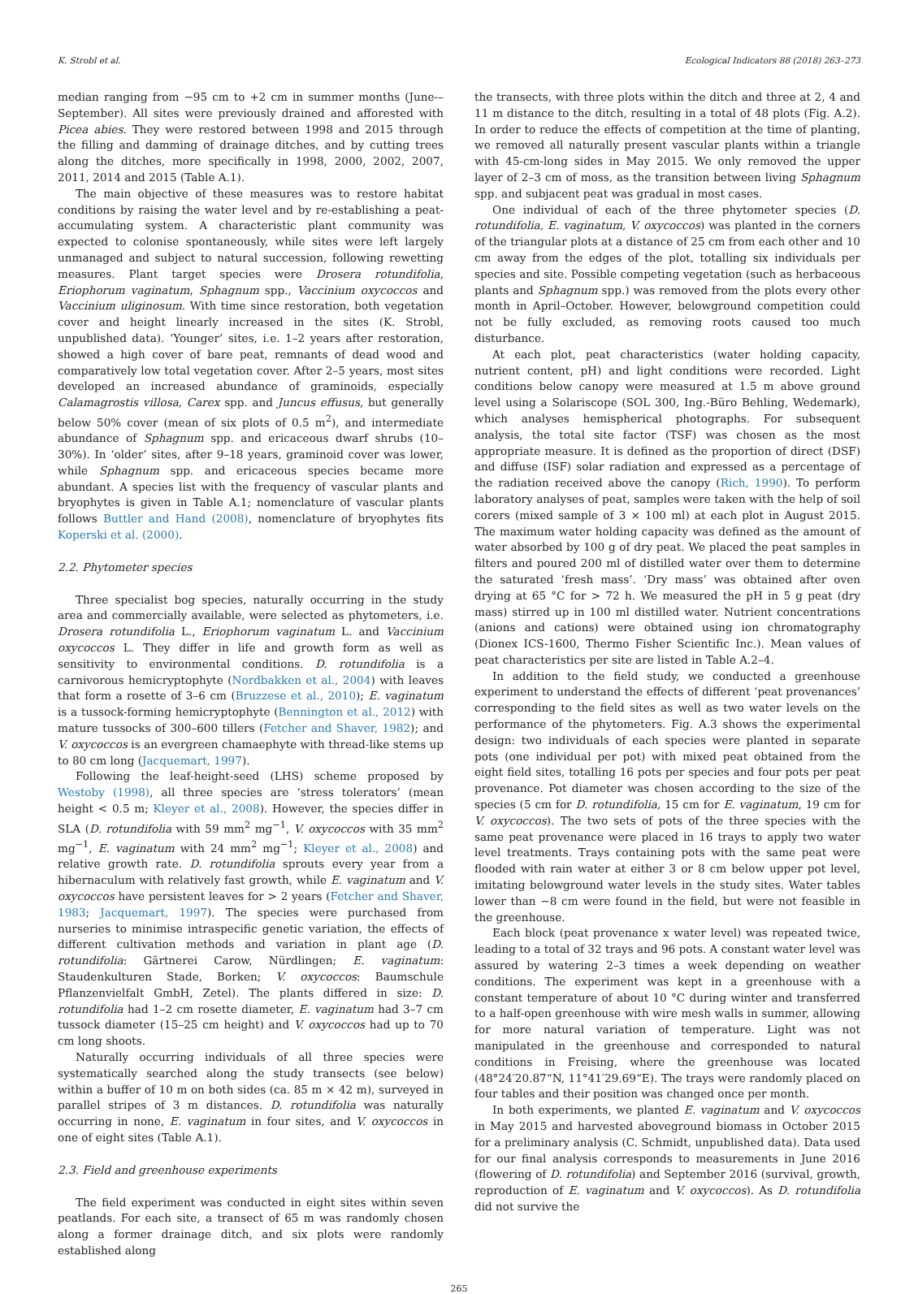K. Strobl et al. Ecological Indicators 88 (2018) 263–273
median ranging from −95 cm to +2 cm in summer months (June-–September). All sites were previously drained and afforested with Picea abies. They were restored between 1998 and 2015 through the filling and damming of drainage ditches, and by cutting trees along the ditches, more specifically in 1998, 2000, 2002, 2007, 2011, 2014 and 2015 (Table A.1).
The main objective of these measures was to restore habitat conditions by raising the water level and by re-establishing a peat-accumulating system. A characteristic plant community was expected to colonise spontaneously, while sites were left largely unmanaged and subject to natural succession, following rewetting measures. Plant target species were Drosera rotundifolia, Eriophorum vaginatum, Sphagnum spp., Vaccinium oxycoccos and Vaccinium uliginosum. With time since restoration, both vegetation cover and height linearly increased in the sites (K. Strobl, unpublished data). ‘Younger’ sites, i.e. 1–2 years after restoration, showed a high cover of bare peat, remnants of dead wood and comparatively low total vegetation cover. After 2–5 years, most sites developed an increased abundance of graminoids, especially Calamagrostis villosa, Carex spp. and Juncus effusus, but generally below 50% cover (mean of six plots of 0.5 m<sup>2</sup>), and intermediate abundance of Sphagnum spp. and ericaceous dwarf shrubs (10–30%). In ‘older’ sites, after 9–18 years, graminoid cover was lower, while Sphagnum spp. and ericaceous species became more abundant. A species list with the frequency of vascular plants and bryophytes is given in Table A.1; nomenclature of vascular plants follows Buttler and Hand (2008), nomenclature of bryophytes fits Koperski et al. (2000).
2.2. Phytometer species
Three specialist bog species, naturally occurring in the study area and commercially available, were selected as phytometers, i.e. Drosera rotundifolia L., Eriophorum vaginatum L. and Vaccinium oxycoccos L. They differ in life and growth form as well as sensitivity to environmental conditions. D. rotundifolia is a carnivorous hemicryptophyte (Nordbakken et al., 2004) with leaves that form a rosette of 3–6 cm (Bruzzese et al., 2010); E. vaginatum is a tussock-forming hemicryptophyte (Bennington et al., 2012) with mature tussocks of 300–600 tillers (Fetcher and Shaver, 1982); and V. oxycoccos is an evergreen chamaephyte with thread-like stems up to 80 cm long (Jacquemart, 1997).
Following the leaf-height-seed (LHS) scheme proposed by Westoby (1998), all three species are ‘stress tolerators’ (mean height < 0.5 m; Kleyer et al., 2008). However, the species differ in SLA (D. rotundifolia with 59 mm<sup>2</sup> mg<sup>−1</sup>, V. oxycoccos with 35 mm<sup>2</sup> mg<sup>−1</sup>, E. vaginatum with 24 mm<sup>2</sup> mg<sup>−1</sup>; Kleyer et al., 2008) and relative growth rate. D. rotundifolia sprouts every year from a hibernaculum with relatively fast growth, while E. vaginatum and V. oxycoccos have persistent leaves for > 2 years (Fetcher and Shaver, 1983; Jacquemart, 1997). The species were purchased from nurseries to minimise intraspecific genetic variation, the effects of different cultivation methods and variation in plant age (D. rotundifolia: Gärtnerei Carow, Nürdlingen; E. vaginatum: Staudenkulturen Stade, Borken; V. oxycoccos: Baumschule Pflanzenvielfalt GmbH, Zetel). The plants differed in size: D. rotundifolia had 1–2 cm rosette diameter, E. vaginatum had 3–7 cm tussock diameter (15–25 cm height) and V. oxycoccos had up to 70 cm long shoots.
Naturally occurring individuals of all three species were systematically searched along the study transects (see below) within a buffer of 10 m on both sides (ca. 85 m × 42 m), surveyed in parallel stripes of 3 m distances. D. rotundifolia was naturally occurring in none, E. vaginatum in four sites, and V. oxycoccos in one of eight sites (Table A.1).
2.3. Field and greenhouse experiments
The field experiment was conducted in eight sites within seven peatlands. For each site, a transect of 65 m was randomly chosen along a former drainage ditch, and six plots were randomly established along
the transects, with three plots within the ditch and three at 2, 4 and 11 m distance to the ditch, resulting in a total of 48 plots (Fig. A.2). In order to reduce the effects of competition at the time of planting, we removed all naturally present vascular plants within a triangle with 45-cm-long sides in May 2015. We only removed the upper layer of 2–3 cm of moss, as the transition between living Sphagnum spp. and subjacent peat was gradual in most cases.
One individual of each of the three phytometer species (D. rotundifolia, E. vaginatum, V. oxycoccos) was planted in the corners of the triangular plots at a distance of 25 cm from each other and 10 cm away from the edges of the plot, totalling six individuals per species and site. Possible competing vegetation (such as herbaceous plants and Sphagnum spp.) was removed from the plots every other month in April–October. However, belowground competition could not be fully excluded, as removing roots caused too much disturbance.
At each plot, peat characteristics (water holding capacity, nutrient content, pH) and light conditions were recorded. Light conditions below canopy were measured at 1.5 m above ground level using a Solariscope (SOL 300, Ing.-Büro Behling, Wedemark), which analyses hemispherical photographs. For subsequent analysis, the total site factor (TSF) was chosen as the most appropriate measure. It is defined as the proportion of direct (DSF) and diffuse (ISF) solar radiation and expressed as a percentage of the radiation received above the canopy (Rich, 1990). To perform laboratory analyses of peat, samples were taken with the help of soil corers (mixed sample of 3 × 100 ml) at each plot in August 2015. The maximum water holding capacity was defined as the amount of water absorbed by 100 g of dry peat. We placed the peat samples in filters and poured 200 ml of distilled water over them to determine the saturated ‘fresh mass’. ‘Dry mass’ was obtained after oven drying at 65 °C for > 72 h. We measured the pH in 5 g peat (dry mass) stirred up in 100 ml distilled water. Nutrient concentrations (anions and cations) were obtained using ion chromatography (Dionex ICS-1600, Thermo Fisher Scientific Inc.). Mean values of peat characteristics per site are listed in Table A.2–4.
In addition to the field study, we conducted a greenhouse experiment to understand the effects of different ‘peat provenances’ corresponding to the field sites as well as two water levels on the performance of the phytometers. Fig. A.3 shows the experimental design: two individuals of each species were planted in separate pots (one individual per pot) with mixed peat obtained from the eight field sites, totalling 16 pots per species and four pots per peat provenance. Pot diameter was chosen according to the size of the species (5 cm for D. rotundifolia, 15 cm for E. vaginatum, 19 cm for V. oxycoccos). The two sets of pots of the three species with the same peat provenance were placed in 16 trays to apply two water level treatments. Trays containing pots with the same peat were flooded with rain water at either 3 or 8 cm below upper pot level, imitating belowground water levels in the study sites. Water tables lower than −8 cm were found in the field, but were not feasible in the greenhouse.
Each block (peat provenance x water level) was repeated twice, leading to a total of 32 trays and 96 pots. A constant water level was assured by watering 2–3 times a week depending on weather conditions. The experiment was kept in a greenhouse with a constant temperature of about 10 °C during winter and transferred to a half-open greenhouse with wire mesh walls in summer, allowing for more natural variation of temperature. Light was not manipulated in the greenhouse and corresponded to natural conditions in Freising, where the greenhouse was located (48°24′20.87“N, 11°41′29.69“E). The trays were randomly placed on four tables and their position was changed once per month.
In both experiments, we planted E. vaginatum and V. oxycoccos in May 2015 and harvested aboveground biomass in October 2015 for a preliminary analysis (C. Schmidt, unpublished data). Data used for our final analysis corresponds to measurements in June 2016 (flowering of D. rotundifolia) and September 2016 (survival, growth, reproduction of E. vaginatum and V. oxycoccos). As D. rotundifolia did not survive the
265